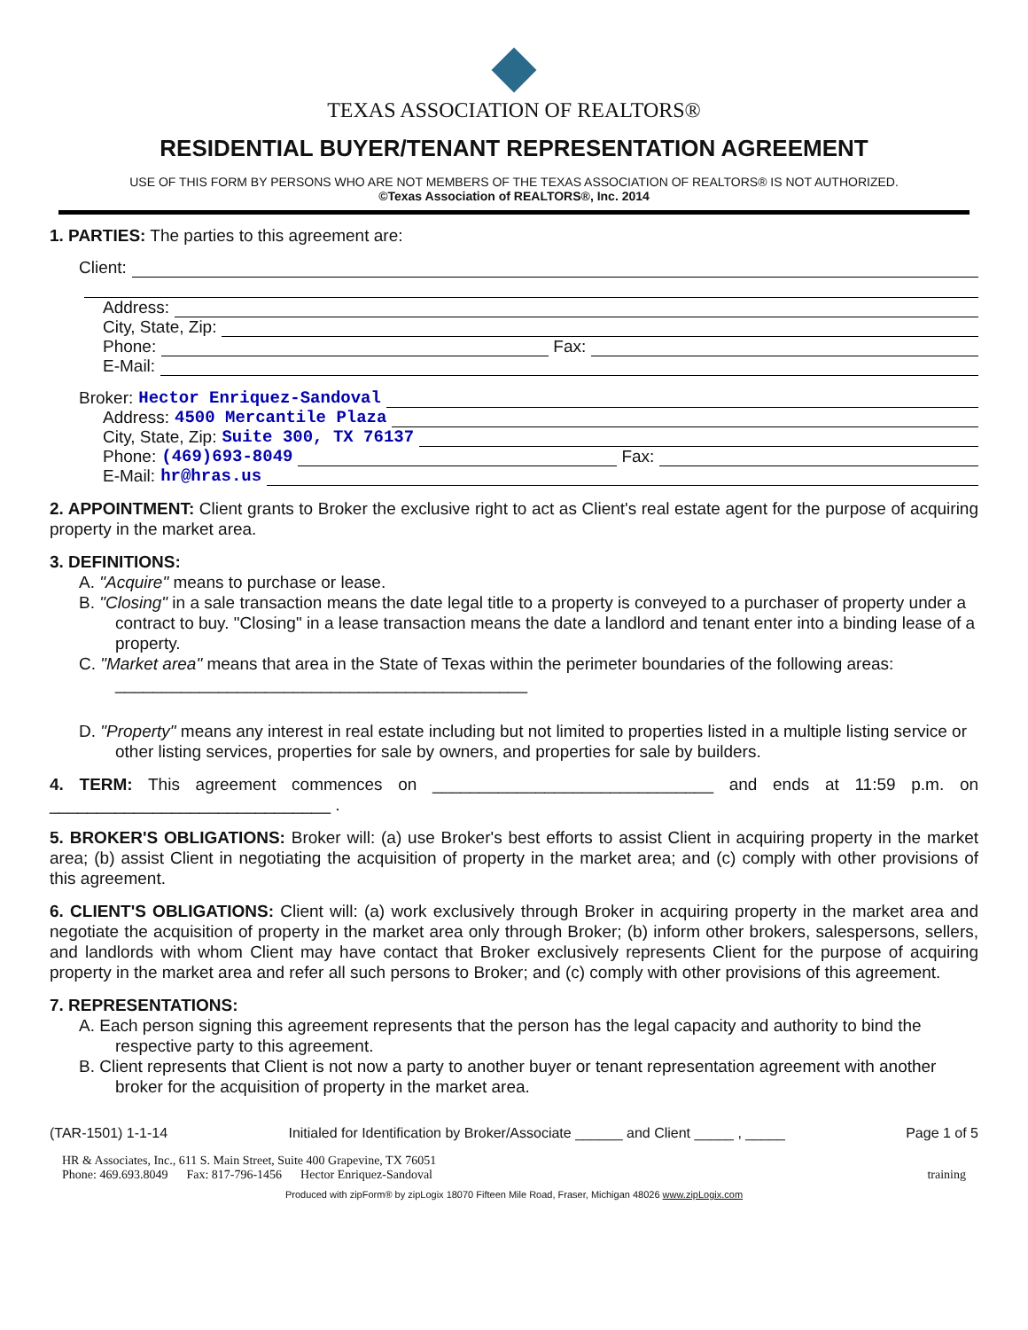TEXAS ASSOCIATION OF REALTORS®
RESIDENTIAL BUYER/TENANT REPRESENTATION AGREEMENT
USE OF THIS FORM BY PERSONS WHO ARE NOT MEMBERS OF THE TEXAS ASSOCIATION OF REALTORS® IS NOT AUTHORIZED.
©Texas Association of REALTORS®, Inc. 2014
1. PARTIES: The parties to this agreement are:
Client:
Address:
City, State, Zip:
Phone: Fax:
E-Mail:
Broker: Hector Enriquez-Sandoval
Address: 4500 Mercantile Plaza
City, State, Zip: Suite 300, TX 76137
Phone: (469)693-8049 Fax:
E-Mail: hr@hras.us
2. APPOINTMENT: Client grants to Broker the exclusive right to act as Client's real estate agent for the purpose of acquiring property in the market area.
3. DEFINITIONS:
A. "Acquire" means to purchase or lease.
B. "Closing" in a sale transaction means the date legal title to a property is conveyed to a purchaser of property under a contract to buy. "Closing" in a lease transaction means the date a landlord and tenant enter into a binding lease of a property.
C. "Market area" means that area in the State of Texas within the perimeter boundaries of the following areas: ____________________________________________
D. "Property" means any interest in real estate including but not limited to properties listed in a multiple listing service or other listing services, properties for sale by owners, and properties for sale by builders.
4. TERM: This agreement commences on ______________________________ and ends at 11:59 p.m. on ______________________________ .
5. BROKER'S OBLIGATIONS: Broker will: (a) use Broker's best efforts to assist Client in acquiring property in the market area; (b) assist Client in negotiating the acquisition of property in the market area; and (c) comply with other provisions of this agreement.
6. CLIENT'S OBLIGATIONS: Client will: (a) work exclusively through Broker in acquiring property in the market area and negotiate the acquisition of property in the market area only through Broker; (b) inform other brokers, salespersons, sellers, and landlords with whom Client may have contact that Broker exclusively represents Client for the purpose of acquiring property in the market area and refer all such persons to Broker; and (c) comply with other provisions of this agreement.
7. REPRESENTATIONS:
A. Each person signing this agreement represents that the person has the legal capacity and authority to bind the respective party to this agreement.
B. Client represents that Client is not now a party to another buyer or tenant representation agreement with another broker for the acquisition of property in the market area.
(TAR-1501) 1-1-14 Initialed for Identification by Broker/Associate ______ and Client _____ , _____ Page 1 of 5
HR & Associates, Inc., 611 S. Main Street, Suite 400 Grapevine, TX 76051
Phone: 469.693.8049 Fax: 817-796-1456 Hector Enriquez-Sandoval training
Produced with zipForm® by zipLogix 18070 Fifteen Mile Road, Fraser, Michigan 48026 www.zipLogix.com